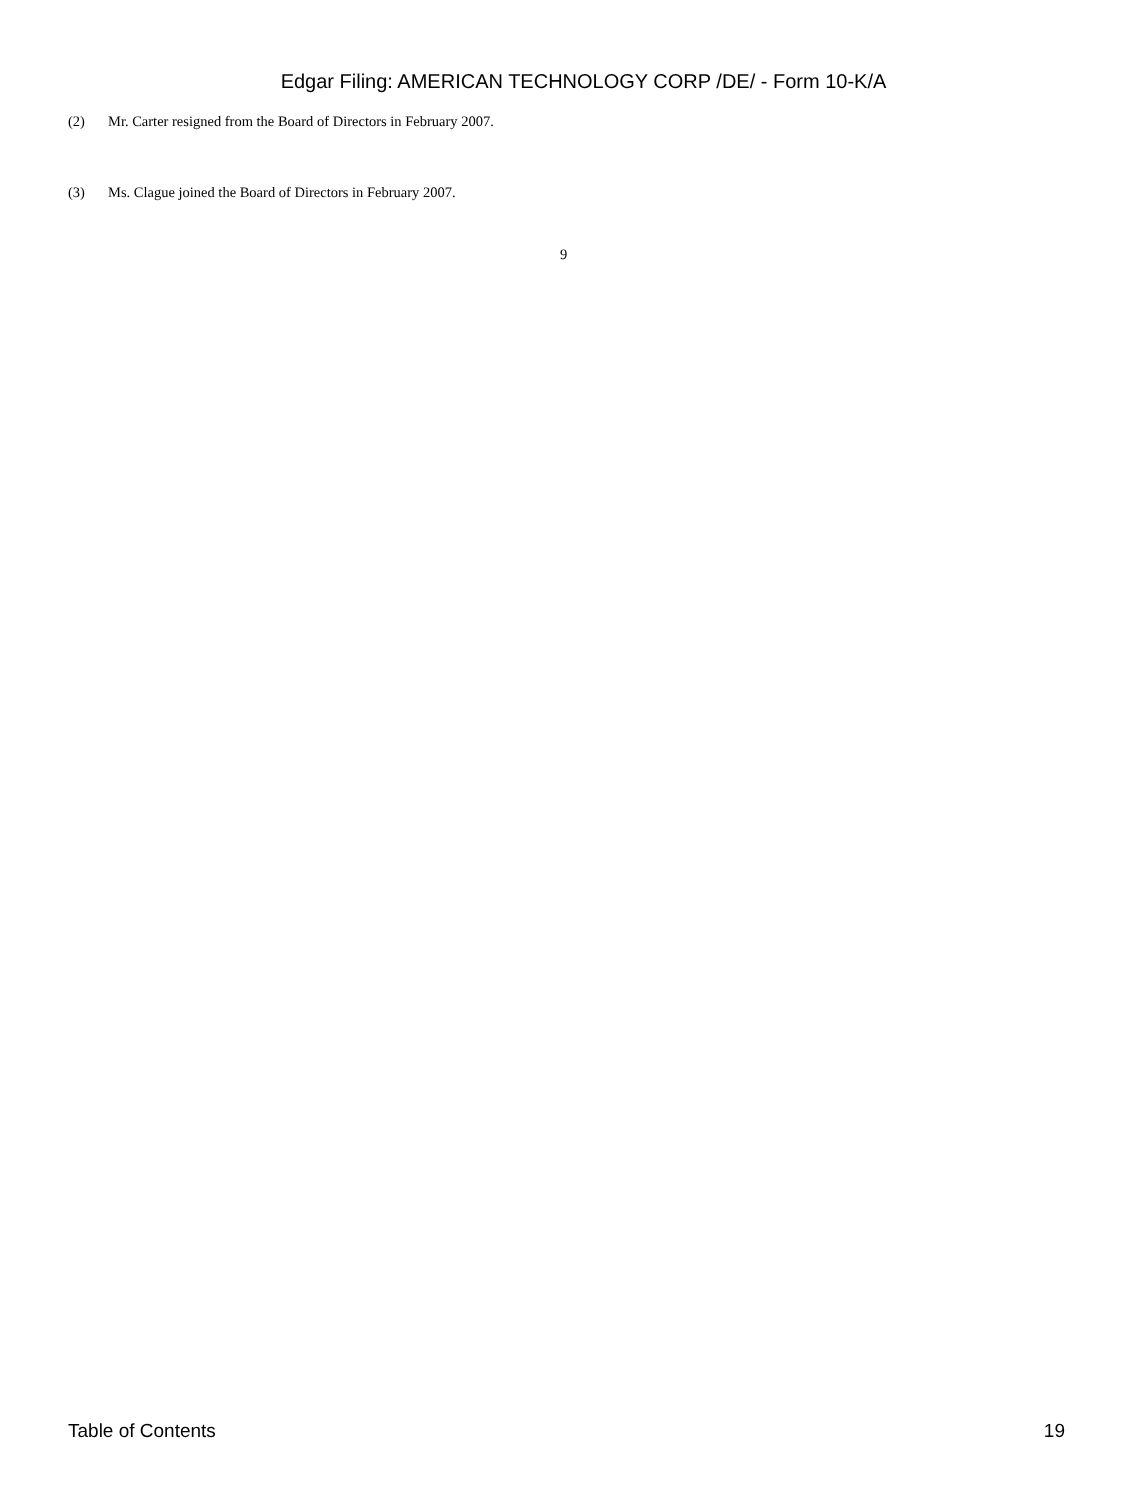Edgar Filing: AMERICAN TECHNOLOGY CORP /DE/ - Form 10-K/A
(2) Mr. Carter resigned from the Board of Directors in February 2007.
(3) Ms. Clague joined the Board of Directors in February 2007.
9
Table of Contents 19